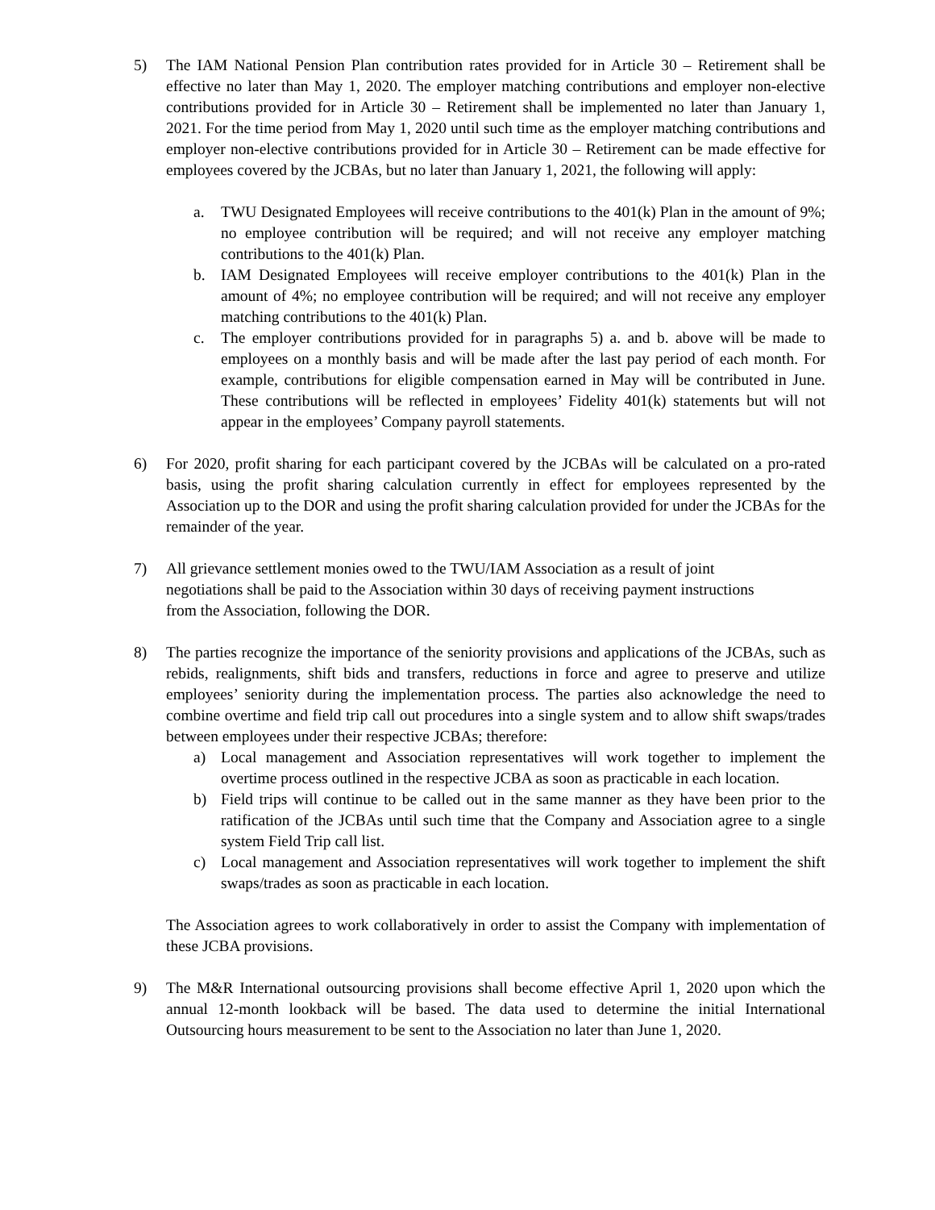5) The IAM National Pension Plan contribution rates provided for in Article 30 – Retirement shall be effective no later than May 1, 2020. The employer matching contributions and employer non-elective contributions provided for in Article 30 – Retirement shall be implemented no later than January 1, 2021. For the time period from May 1, 2020 until such time as the employer matching contributions and employer non-elective contributions provided for in Article 30 – Retirement can be made effective for employees covered by the JCBAs, but no later than January 1, 2021, the following will apply:
a. TWU Designated Employees will receive contributions to the 401(k) Plan in the amount of 9%; no employee contribution will be required; and will not receive any employer matching contributions to the 401(k) Plan.
b. IAM Designated Employees will receive employer contributions to the 401(k) Plan in the amount of 4%; no employee contribution will be required; and will not receive any employer matching contributions to the 401(k) Plan.
c. The employer contributions provided for in paragraphs 5) a. and b. above will be made to employees on a monthly basis and will be made after the last pay period of each month. For example, contributions for eligible compensation earned in May will be contributed in June. These contributions will be reflected in employees’ Fidelity 401(k) statements but will not appear in the employees’ Company payroll statements.
6) For 2020, profit sharing for each participant covered by the JCBAs will be calculated on a pro-rated basis, using the profit sharing calculation currently in effect for employees represented by the Association up to the DOR and using the profit sharing calculation provided for under the JCBAs for the remainder of the year.
7) All grievance settlement monies owed to the TWU/IAM Association as a result of joint
negotiations shall be paid to the Association within 30 days of receiving payment instructions
from the Association, following the DOR.
8) The parties recognize the importance of the seniority provisions and applications of the JCBAs, such as rebids, realignments, shift bids and transfers, reductions in force and agree to preserve and utilize employees’ seniority during the implementation process. The parties also acknowledge the need to combine overtime and field trip call out procedures into a single system and to allow shift swaps/trades between employees under their respective JCBAs; therefore:
a) Local management and Association representatives will work together to implement the overtime process outlined in the respective JCBA as soon as practicable in each location.
b) Field trips will continue to be called out in the same manner as they have been prior to the ratification of the JCBAs until such time that the Company and Association agree to a single system Field Trip call list.
c) Local management and Association representatives will work together to implement the shift swaps/trades as soon as practicable in each location.
The Association agrees to work collaboratively in order to assist the Company with implementation of these JCBA provisions.
9) The M&R International outsourcing provisions shall become effective April 1, 2020 upon which the annual 12-month lookback will be based. The data used to determine the initial International Outsourcing hours measurement to be sent to the Association no later than June 1, 2020.